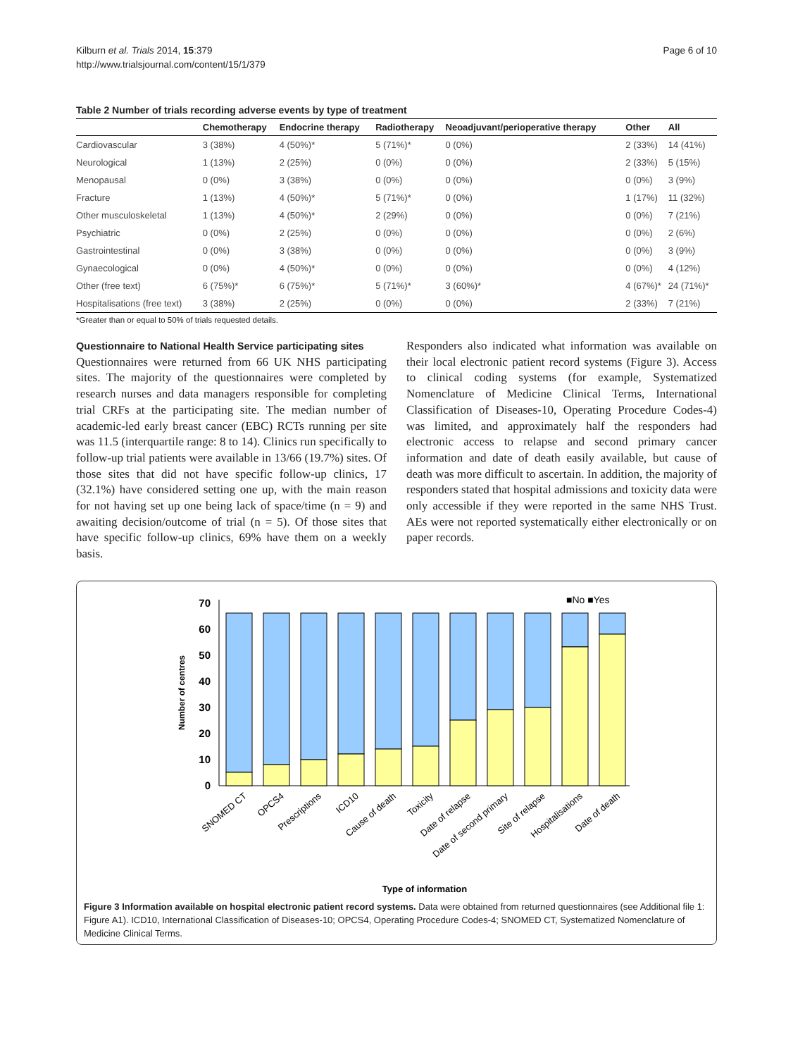Kilburn et al. Trials 2014, 15:379
http://www.trialsjournal.com/content/15/1/379
Page 6 of 10
Table 2 Number of trials recording adverse events by type of treatment
| | Chemotherapy | Endocrine therapy | Radiotherapy | Neoadjuvant/perioperative therapy | Other | All |
| --- | --- | --- | --- | --- | --- | --- |
| Cardiovascular | 3 (38%) | 4 (50%)* | 5 (71%)* | 0 (0%) | 2 (33%) | 14 (41%) |
| Neurological | 1 (13%) | 2 (25%) | 0 (0%) | 0 (0%) | 2 (33%) | 5 (15%) |
| Menopausal | 0 (0%) | 3 (38%) | 0 (0%) | 0 (0%) | 0 (0%) | 3 (9%) |
| Fracture | 1 (13%) | 4 (50%)* | 5 (71%)* | 0 (0%) | 1 (17%) | 11 (32%) |
| Other musculoskeletal | 1 (13%) | 4 (50%)* | 2 (29%) | 0 (0%) | 0 (0%) | 7 (21%) |
| Psychiatric | 0 (0%) | 2 (25%) | 0 (0%) | 0 (0%) | 0 (0%) | 2 (6%) |
| Gastrointestinal | 0 (0%) | 3 (38%) | 0 (0%) | 0 (0%) | 0 (0%) | 3 (9%) |
| Gynaecological | 0 (0%) | 4 (50%)* | 0 (0%) | 0 (0%) | 0 (0%) | 4 (12%) |
| Other (free text) | 6 (75%)* | 6 (75%)* | 5 (71%)* | 3 (60%)* | 4 (67%)* | 24 (71%)* |
| Hospitalisations (free text) | 3 (38%) | 2 (25%) | 0 (0%) | 0 (0%) | 2 (33%) | 7 (21%) |
*Greater than or equal to 50% of trials requested details.
Questionnaire to National Health Service participating sites
Questionnaires were returned from 66 UK NHS participating sites. The majority of the questionnaires were completed by research nurses and data managers responsible for completing trial CRFs at the participating site. The median number of academic-led early breast cancer (EBC) RCTs running per site was 11.5 (interquartile range: 8 to 14). Clinics run specifically to follow-up trial patients were available in 13/66 (19.7%) sites. Of those sites that did not have specific follow-up clinics, 17 (32.1%) have considered setting one up, with the main reason for not having set up one being lack of space/time (n = 9) and awaiting decision/outcome of trial (n = 5). Of those sites that have specific follow-up clinics, 69% have them on a weekly basis.
Responders also indicated what information was available on their local electronic patient record systems (Figure 3). Access to clinical coding systems (for example, Systematized Nomenclature of Medicine Clinical Terms, International Classification of Diseases-10, Operating Procedure Codes-4) was limited, and approximately half the responders had electronic access to relapse and second primary cancer information and date of death easily available, but cause of death was more difficult to ascertain. In addition, the majority of responders stated that hospital admissions and toxicity data were only accessible if they were reported in the same NHS Trust. AEs were not reported systematically either electronically or on paper records.
70
60
50
40
30
20
10
0
Number of centres
■No ■Yes
SNOMED CT
OPCS4
Prescriptions
ICD10
Cause of death
Toxicity
Date of relapse
Date of second primary
Site of relapse
Hospitalisations
Date of death
Type of information
Figure 3 Information available on hospital electronic patient record systems. Data were obtained from returned questionnaires (see Additional file 1: Figure A1). ICD10, International Classification of Diseases-10; OPCS4, Operating Procedure Codes-4; SNOMED CT, Systematized Nomenclature of Medicine Clinical Terms.